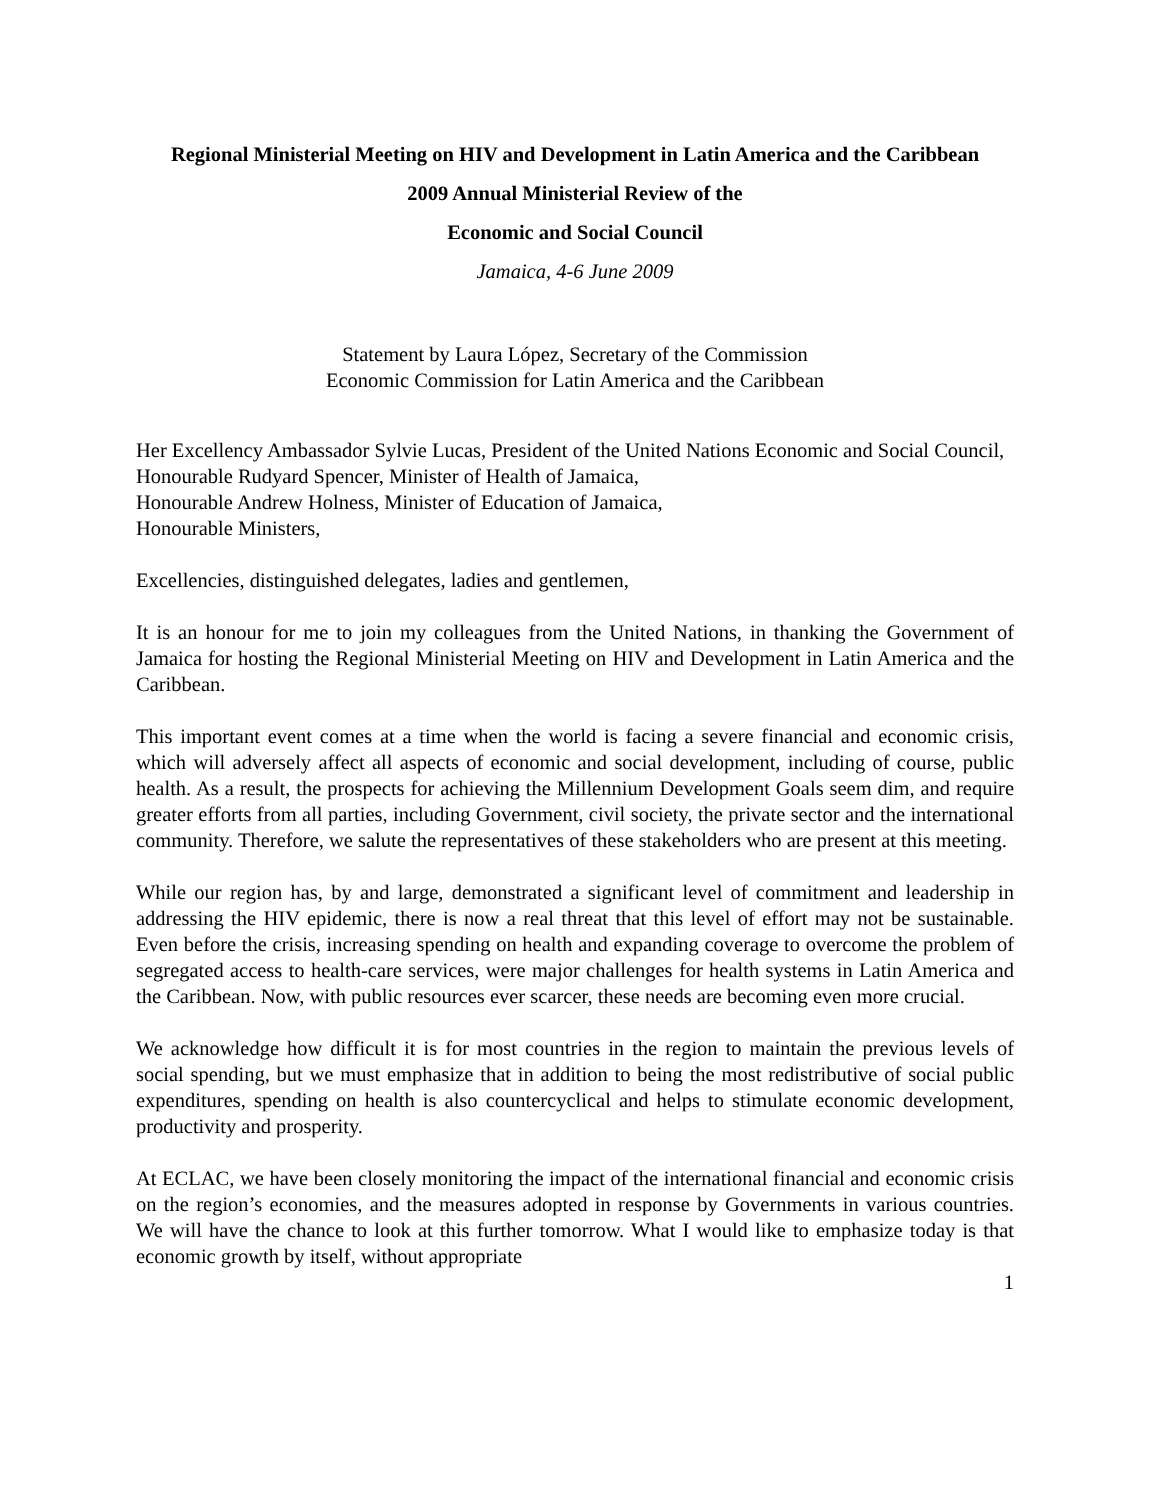Regional Ministerial Meeting on HIV and Development in Latin America and the Caribbean
2009 Annual Ministerial Review of the
Economic and Social Council
Jamaica, 4-6 June 2009
Statement by Laura López, Secretary of the Commission
Economic Commission for Latin America and the Caribbean
Her Excellency Ambassador Sylvie Lucas, President of the United Nations Economic and Social Council,
Honourable Rudyard Spencer, Minister of Health of Jamaica,
Honourable Andrew Holness, Minister of Education of Jamaica,
Honourable Ministers,
Excellencies, distinguished delegates, ladies and gentlemen,
It is an honour for me to join my colleagues from the United Nations, in thanking the Government of Jamaica for hosting the Regional Ministerial Meeting on HIV and Development in Latin America and the Caribbean.
This important event comes at a time when the world is facing a severe financial and economic crisis, which will adversely affect all aspects of economic and social development, including of course, public health. As a result, the prospects for achieving the Millennium Development Goals seem dim, and require greater efforts from all parties, including Government, civil society, the private sector and the international community. Therefore, we salute the representatives of these stakeholders who are present at this meeting.
While our region has, by and large, demonstrated a significant level of commitment and leadership in addressing the HIV epidemic, there is now a real threat that this level of effort may not be sustainable. Even before the crisis, increasing spending on health and expanding coverage to overcome the problem of segregated access to health-care services, were major challenges for health systems in Latin America and the Caribbean. Now, with public resources ever scarcer, these needs are becoming even more crucial.
We acknowledge how difficult it is for most countries in the region to maintain the previous levels of social spending, but we must emphasize that in addition to being the most redistributive of social public expenditures, spending on health is also countercyclical and helps to stimulate economic development, productivity and prosperity.
At ECLAC, we have been closely monitoring the impact of the international financial and economic crisis on the region’s economies, and the measures adopted in response by Governments in various countries. We will have the chance to look at this further tomorrow. What I would like to emphasize today is that economic growth by itself, without appropriate
1